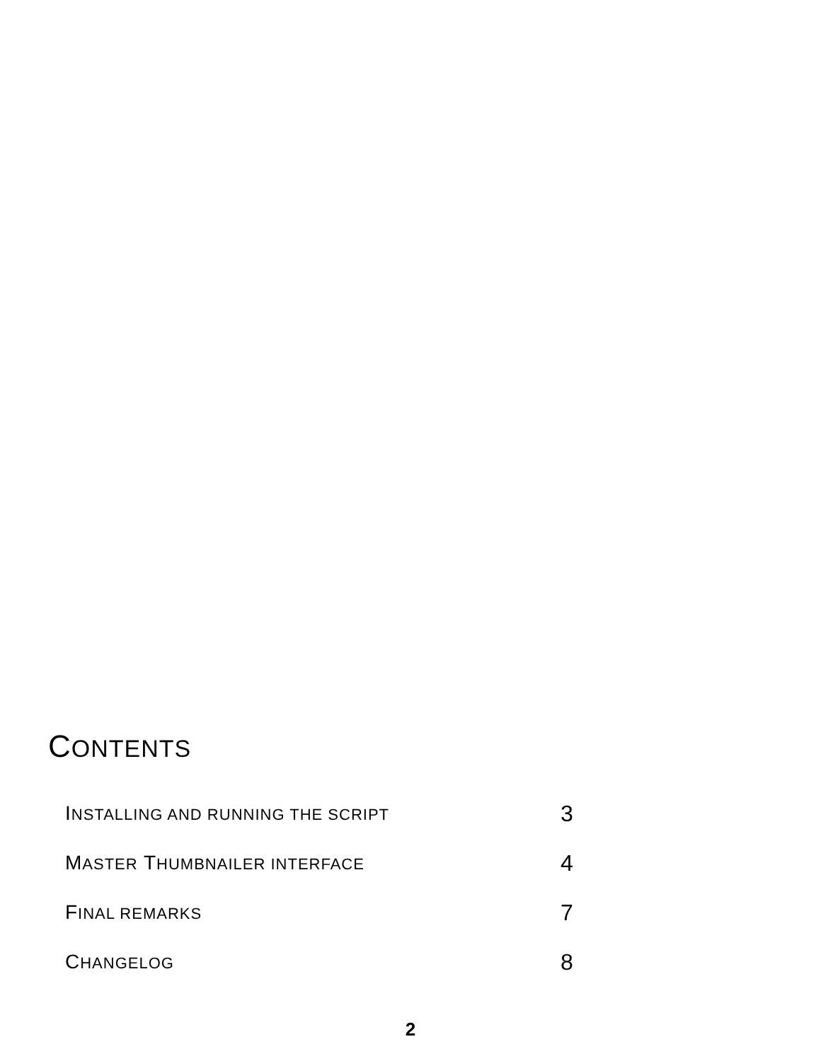CONTENTS
INSTALLING AND RUNNING THE SCRIPT 3
MASTER THUMBNAILER INTERFACE 4
FINAL REMARKS 7
CHANGELOG 8
2